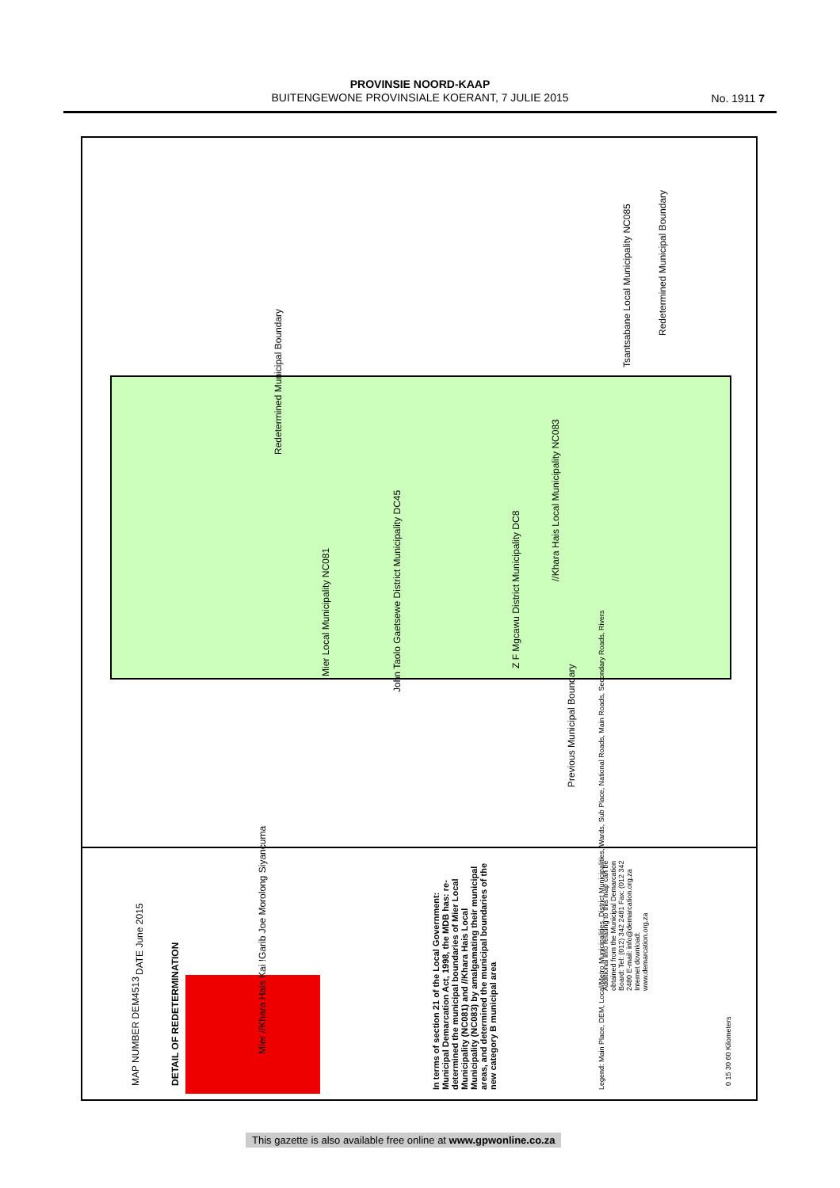PROVINSIE NOORD-KAAP
BUITENGEWONE PROVINSIALE KOERANT, 7 JULIE 2015
No. 1911 7
John Taolo Gaetsewe District Municipality DC45
Mier Local Municipality NC081
Z F Mgcawu District Municipality DC8
//Khara Hais Local Municipality NC083
Tsantsabane Local Municipality NC085
Redetermined Municipal Boundary
Redetermined Municipal Boundary
Previous Municipal Boundary
MAP NUMBER DEM4513
DATE June 2015
DETAIL OF REDETERMINATION
Mier //Khara Hais Kai !Garib Joe Morolong Siyancuma
In terms of section 21 of the Local Government: Municipal Demarcation Act, 1998, the MDB has: re-determined the municipal boundaries of Mier Local Municipality (NC081) and //Khara Hais Local Municipality (NC083) by amalgamating their municipal areas, and determined the municipal boundaries of the new category B municipal area
Legend: Main Place, DEM, Local/Metro Municipalities, District Municipalities, Wards, Sub Place, National Roads, Main Roads, Secondary Roads, Rivers
Additional info relating to this map can be obtained from the Municipal Demarcation Board: Tel: (012) 342 2481 Fax: (012 342 2480 E-mail: info@demarcation.org.za Internet download: www.demarcation.org.za
0 15 30 60 Kilometers
This gazette is also available free online at www.gpwonline.co.za